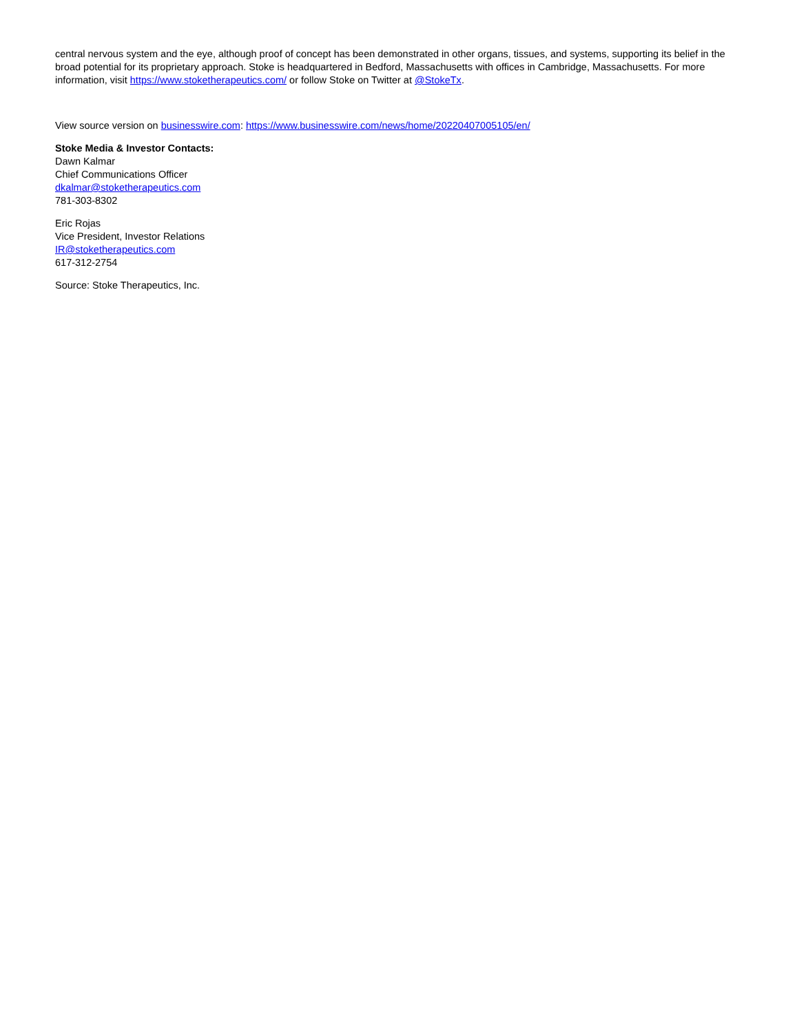central nervous system and the eye, although proof of concept has been demonstrated in other organs, tissues, and systems, supporting its belief in the broad potential for its proprietary approach. Stoke is headquartered in Bedford, Massachusetts with offices in Cambridge, Massachusetts. For more information, visit https://www.stoketherapeutics.com/ or follow Stoke on Twitter at @StokeTx.
View source version on businesswire.com: https://www.businesswire.com/news/home/20220407005105/en/
Stoke Media & Investor Contacts:
Dawn Kalmar
Chief Communications Officer
dkalmar@stoketherapeutics.com
781-303-8302
Eric Rojas
Vice President, Investor Relations
IR@stoketherapeutics.com
617-312-2754
Source: Stoke Therapeutics, Inc.